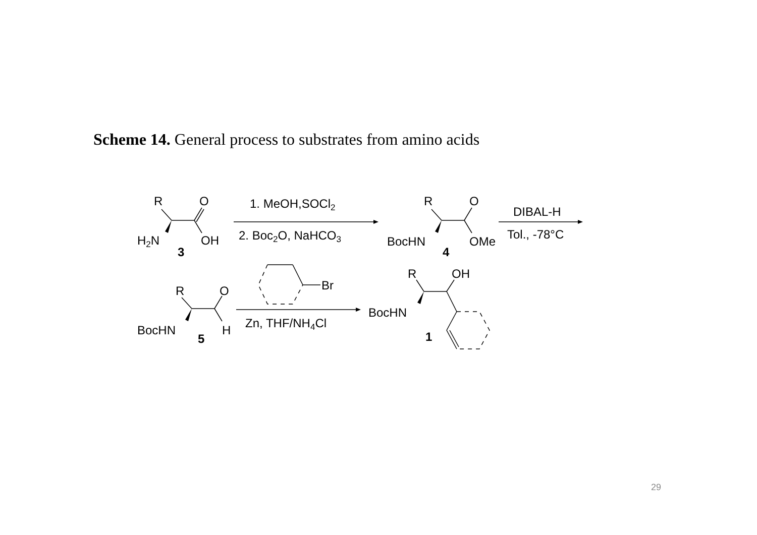Scheme 14. General process to substrates from amino acids
R
O
H2N
OH
3
1. MeOH,SOCl2
2. Boc2O, NaHCO3
R
O
BocHN
OMe
4
DIBAL-H
Tol., -78°C
R
O
BocHN
H
5
Br
Zn, THF/NH4Cl
R
OH
BocHN
1
29